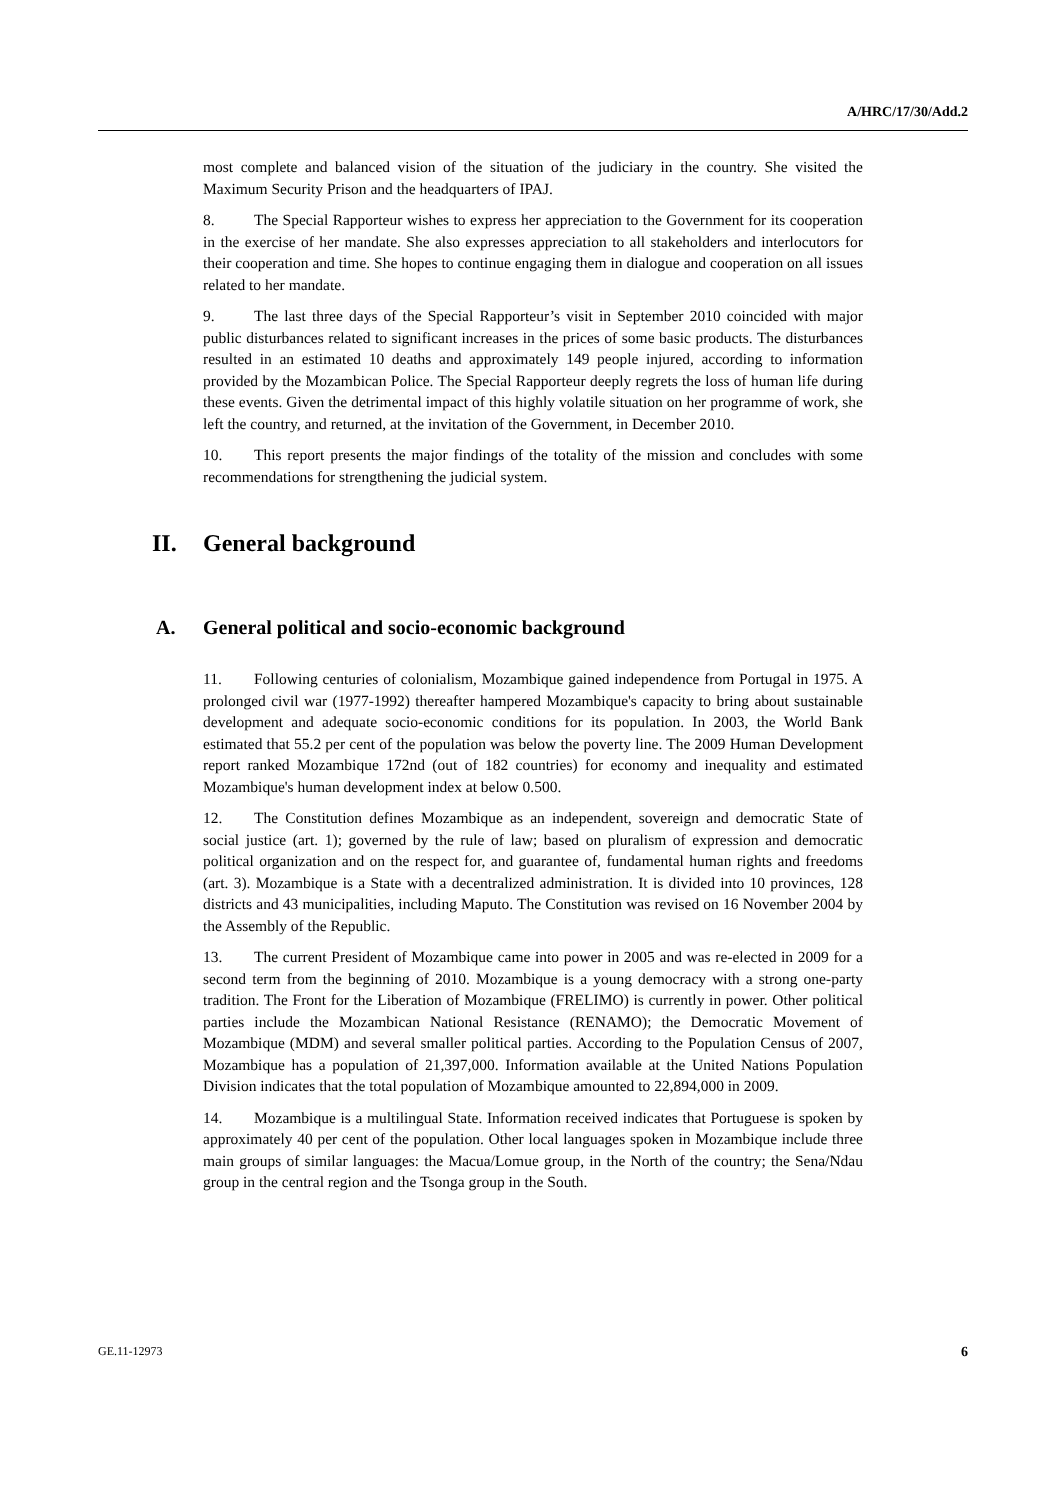A/HRC/17/30/Add.2
most complete and balanced vision of the situation of the judiciary in the country. She visited the Maximum Security Prison and the headquarters of IPAJ.
8. The Special Rapporteur wishes to express her appreciation to the Government for its cooperation in the exercise of her mandate. She also expresses appreciation to all stakeholders and interlocutors for their cooperation and time. She hopes to continue engaging them in dialogue and cooperation on all issues related to her mandate.
9. The last three days of the Special Rapporteur’s visit in September 2010 coincided with major public disturbances related to significant increases in the prices of some basic products. The disturbances resulted in an estimated 10 deaths and approximately 149 people injured, according to information provided by the Mozambican Police. The Special Rapporteur deeply regrets the loss of human life during these events. Given the detrimental impact of this highly volatile situation on her programme of work, she left the country, and returned, at the invitation of the Government, in December 2010.
10. This report presents the major findings of the totality of the mission and concludes with some recommendations for strengthening the judicial system.
II. General background
A. General political and socio-economic background
11. Following centuries of colonialism, Mozambique gained independence from Portugal in 1975. A prolonged civil war (1977-1992) thereafter hampered Mozambique's capacity to bring about sustainable development and adequate socio-economic conditions for its population. In 2003, the World Bank estimated that 55.2 per cent of the population was below the poverty line. The 2009 Human Development report ranked Mozambique 172nd (out of 182 countries) for economy and inequality and estimated Mozambique's human development index at below 0.500.
12. The Constitution defines Mozambique as an independent, sovereign and democratic State of social justice (art. 1); governed by the rule of law; based on pluralism of expression and democratic political organization and on the respect for, and guarantee of, fundamental human rights and freedoms (art. 3). Mozambique is a State with a decentralized administration. It is divided into 10 provinces, 128 districts and 43 municipalities, including Maputo. The Constitution was revised on 16 November 2004 by the Assembly of the Republic.
13. The current President of Mozambique came into power in 2005 and was re-elected in 2009 for a second term from the beginning of 2010. Mozambique is a young democracy with a strong one-party tradition. The Front for the Liberation of Mozambique (FRELIMO) is currently in power. Other political parties include the Mozambican National Resistance (RENAMO); the Democratic Movement of Mozambique (MDM) and several smaller political parties. According to the Population Census of 2007, Mozambique has a population of 21,397,000. Information available at the United Nations Population Division indicates that the total population of Mozambique amounted to 22,894,000 in 2009.
14. Mozambique is a multilingual State. Information received indicates that Portuguese is spoken by approximately 40 per cent of the population. Other local languages spoken in Mozambique include three main groups of similar languages: the Macua/Lomue group, in the North of the country; the Sena/Ndau group in the central region and the Tsonga group in the South.
GE.11-12973 6